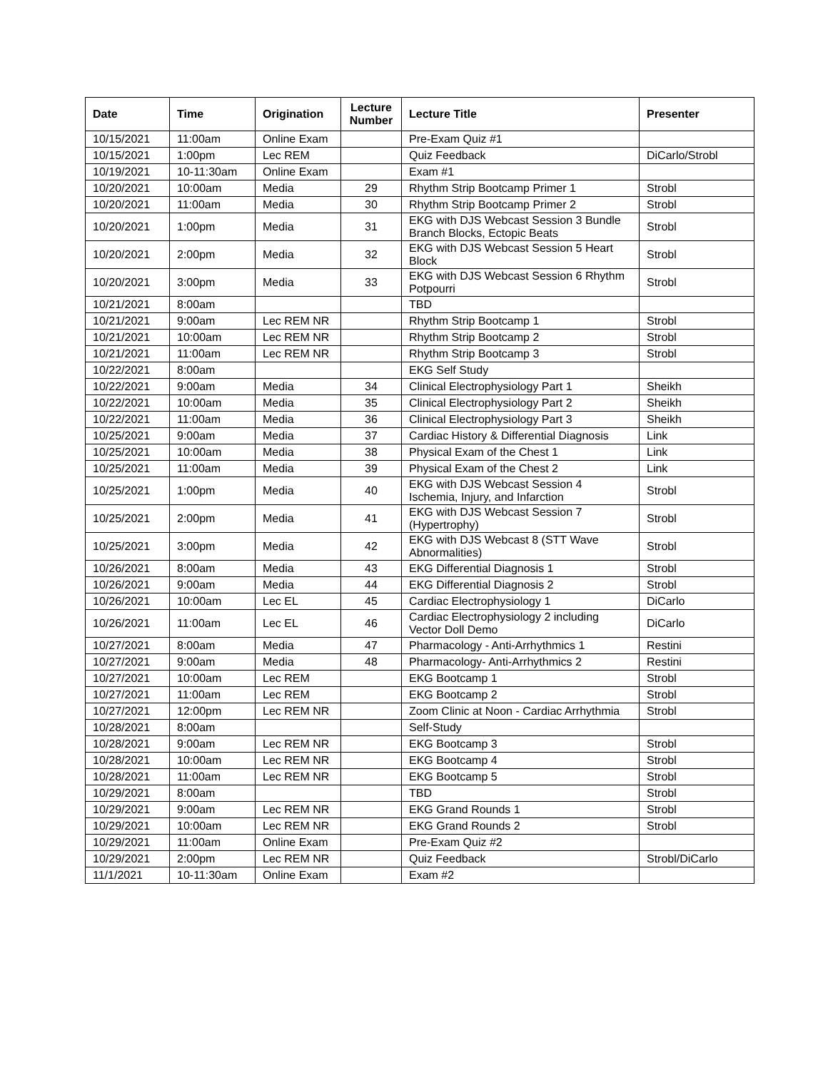| Date | Time | Origination | Lecture Number | Lecture Title | Presenter |
| --- | --- | --- | --- | --- | --- |
| 10/15/2021 | 11:00am | Online Exam | | Pre-Exam Quiz #1 | |
| 10/15/2021 | 1:00pm | Lec REM | | Quiz Feedback | DiCarlo/Strobl |
| 10/19/2021 | 10-11:30am | Online Exam | | Exam #1 | |
| 10/20/2021 | 10:00am | Media | 29 | Rhythm Strip Bootcamp Primer 1 | Strobl |
| 10/20/2021 | 11:00am | Media | 30 | Rhythm Strip Bootcamp Primer 2 | Strobl |
| 10/20/2021 | 1:00pm | Media | 31 | EKG with DJS Webcast Session 3 Bundle Branch Blocks, Ectopic Beats | Strobl |
| 10/20/2021 | 2:00pm | Media | 32 | EKG with DJS Webcast Session 5 Heart Block | Strobl |
| 10/20/2021 | 3:00pm | Media | 33 | EKG with DJS Webcast Session 6 Rhythm Potpourri | Strobl |
| 10/21/2021 | 8:00am | | | TBD | |
| 10/21/2021 | 9:00am | Lec REM NR | | Rhythm Strip Bootcamp 1 | Strobl |
| 10/21/2021 | 10:00am | Lec REM NR | | Rhythm Strip Bootcamp 2 | Strobl |
| 10/21/2021 | 11:00am | Lec REM NR | | Rhythm Strip Bootcamp 3 | Strobl |
| 10/22/2021 | 8:00am | | | EKG Self Study | |
| 10/22/2021 | 9:00am | Media | 34 | Clinical Electrophysiology Part 1 | Sheikh |
| 10/22/2021 | 10:00am | Media | 35 | Clinical Electrophysiology Part 2 | Sheikh |
| 10/22/2021 | 11:00am | Media | 36 | Clinical Electrophysiology Part 3 | Sheikh |
| 10/25/2021 | 9:00am | Media | 37 | Cardiac History & Differential Diagnosis | Link |
| 10/25/2021 | 10:00am | Media | 38 | Physical Exam of the Chest 1 | Link |
| 10/25/2021 | 11:00am | Media | 39 | Physical Exam of the Chest 2 | Link |
| 10/25/2021 | 1:00pm | Media | 40 | EKG with DJS Webcast Session 4 Ischemia, Injury, and Infarction | Strobl |
| 10/25/2021 | 2:00pm | Media | 41 | EKG with DJS Webcast Session 7 (Hypertrophy) | Strobl |
| 10/25/2021 | 3:00pm | Media | 42 | EKG with DJS Webcast 8 (STT Wave Abnormalities) | Strobl |
| 10/26/2021 | 8:00am | Media | 43 | EKG Differential Diagnosis 1 | Strobl |
| 10/26/2021 | 9:00am | Media | 44 | EKG Differential Diagnosis 2 | Strobl |
| 10/26/2021 | 10:00am | Lec EL | 45 | Cardiac Electrophysiology 1 | DiCarlo |
| 10/26/2021 | 11:00am | Lec EL | 46 | Cardiac Electrophysiology 2 including Vector Doll Demo | DiCarlo |
| 10/27/2021 | 8:00am | Media | 47 | Pharmacology - Anti-Arrhythmics 1 | Restini |
| 10/27/2021 | 9:00am | Media | 48 | Pharmacology- Anti-Arrhythmics 2 | Restini |
| 10/27/2021 | 10:00am | Lec REM | | EKG Bootcamp 1 | Strobl |
| 10/27/2021 | 11:00am | Lec REM | | EKG Bootcamp 2 | Strobl |
| 10/27/2021 | 12:00pm | Lec REM NR | | Zoom Clinic at Noon - Cardiac Arrhythmia | Strobl |
| 10/28/2021 | 8:00am | | | Self-Study | |
| 10/28/2021 | 9:00am | Lec REM NR | | EKG Bootcamp 3 | Strobl |
| 10/28/2021 | 10:00am | Lec REM NR | | EKG Bootcamp 4 | Strobl |
| 10/28/2021 | 11:00am | Lec REM NR | | EKG Bootcamp 5 | Strobl |
| 10/29/2021 | 8:00am | | | TBD | Strobl |
| 10/29/2021 | 9:00am | Lec REM NR | | EKG Grand Rounds 1 | Strobl |
| 10/29/2021 | 10:00am | Lec REM NR | | EKG Grand Rounds 2 | Strobl |
| 10/29/2021 | 11:00am | Online Exam | | Pre-Exam Quiz #2 | |
| 10/29/2021 | 2:00pm | Lec REM NR | | Quiz Feedback | Strobl/DiCarlo |
| 11/1/2021 | 10-11:30am | Online Exam | | Exam #2 | |